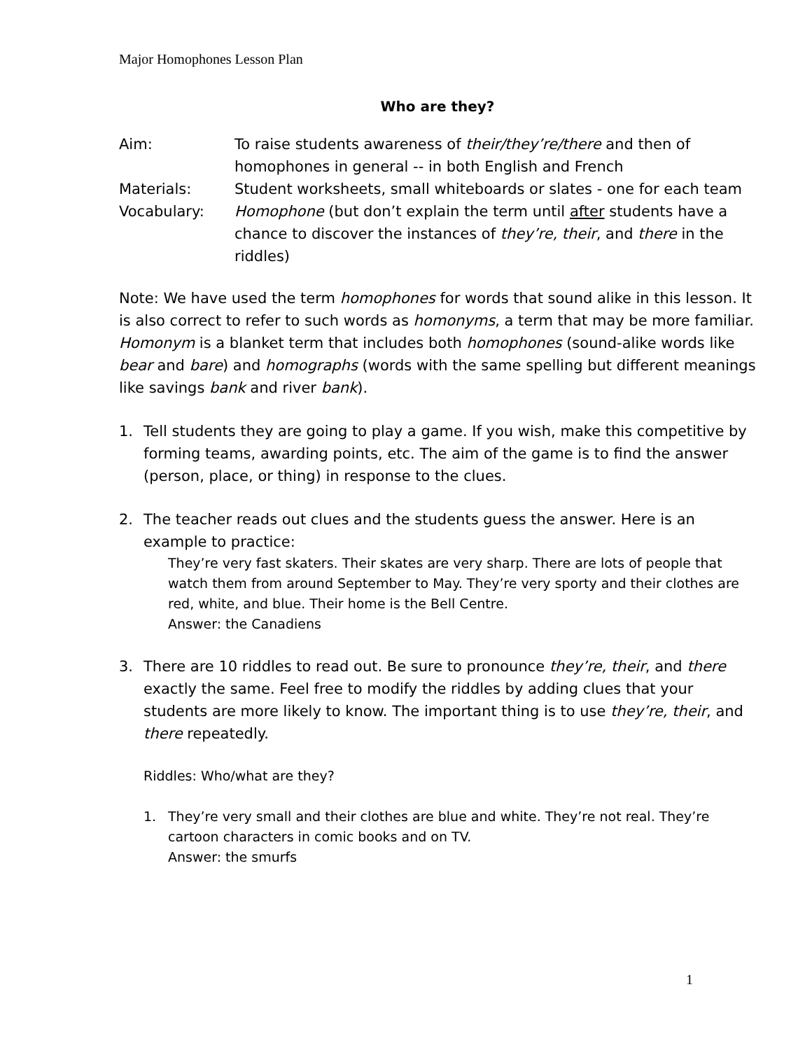Major Homophones Lesson Plan
Who are they?
Aim: To raise students awareness of their/they’re/there and then of homophones in general -- in both English and French
Materials: Student worksheets, small whiteboards or slates - one for each team
Vocabulary: Homophone (but don’t explain the term until after students have a chance to discover the instances of they’re, their, and there in the riddles)
Note: We have used the term homophones for words that sound alike in this lesson. It is also correct to refer to such words as homonyms, a term that may be more familiar. Homonym is a blanket term that includes both homophones (sound-alike words like bear and bare) and homographs (words with the same spelling but different meanings like savings bank and river bank).
1. Tell students they are going to play a game. If you wish, make this competitive by forming teams, awarding points, etc. The aim of the game is to find the answer (person, place, or thing) in response to the clues.
2. The teacher reads out clues and the students guess the answer. Here is an example to practice:
They’re very fast skaters. Their skates are very sharp. There are lots of people that watch them from around September to May. They’re very sporty and their clothes are red, white, and blue. Their home is the Bell Centre.
Answer: the Canadiens
3. There are 10 riddles to read out. Be sure to pronounce they’re, their, and there exactly the same. Feel free to modify the riddles by adding clues that your students are more likely to know. The important thing is to use they’re, their, and there repeatedly.
Riddles: Who/what are they?
1. They’re very small and their clothes are blue and white. They’re not real. They’re cartoon characters in comic books and on TV.
Answer: the smurfs
1